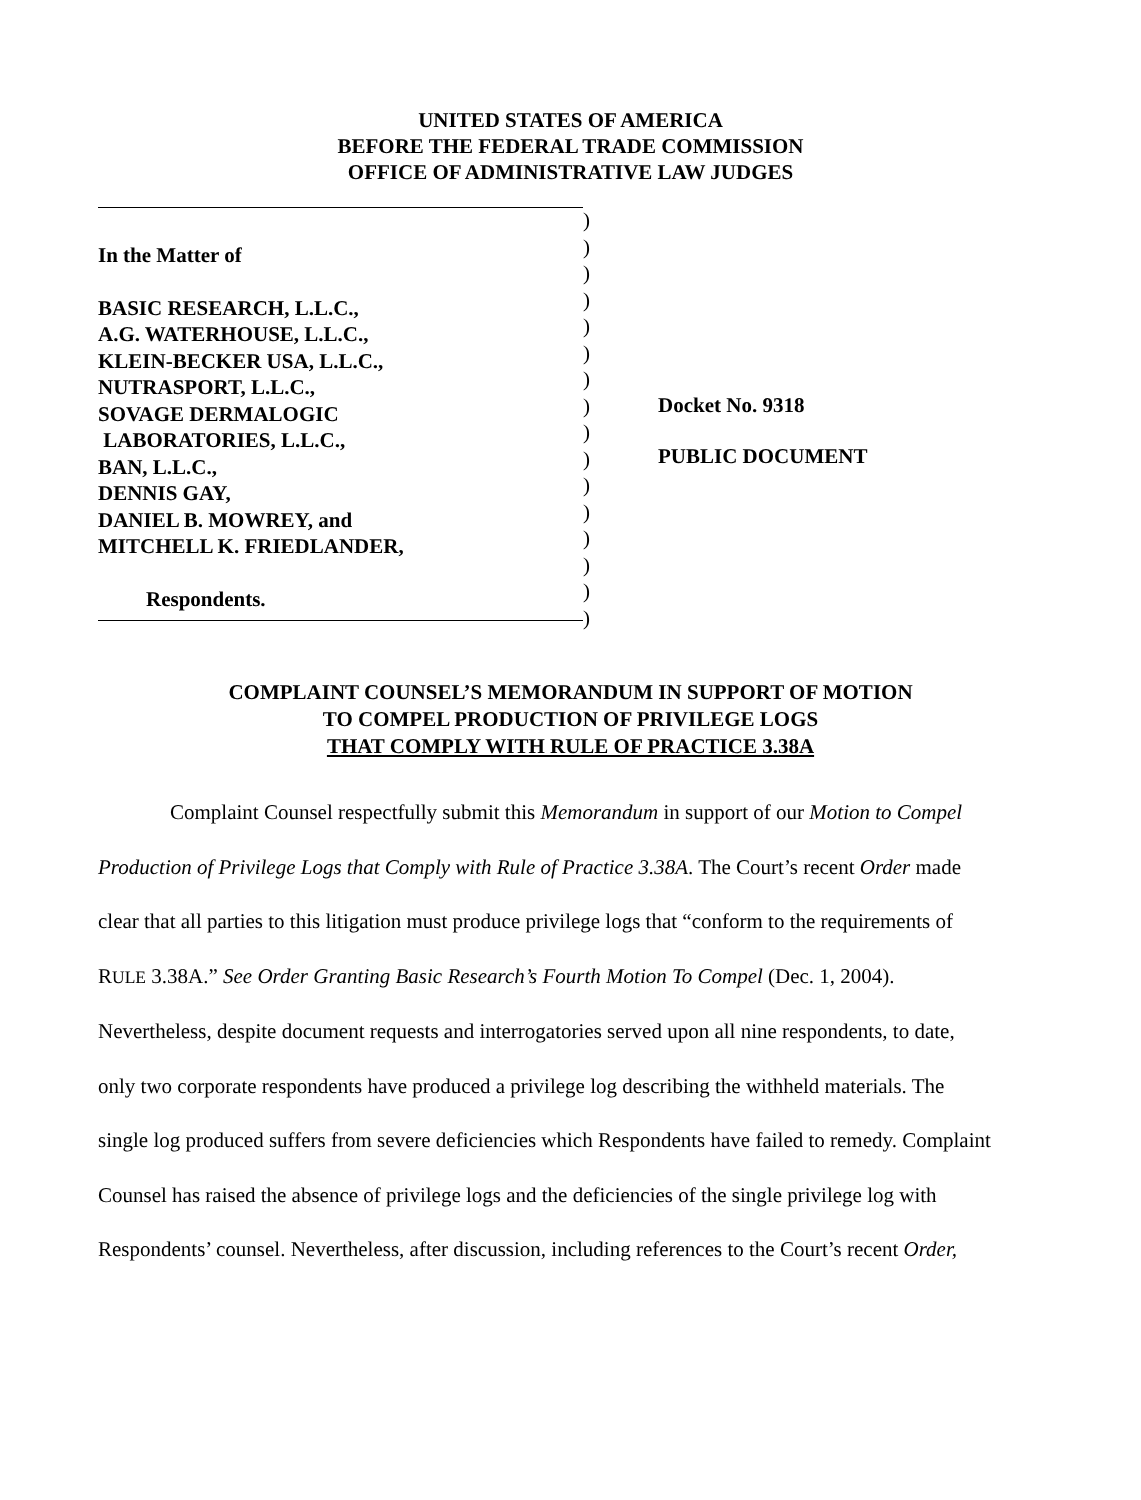UNITED STATES OF AMERICA
BEFORE THE FEDERAL TRADE COMMISSION
OFFICE OF ADMINISTRATIVE LAW JUDGES
In the Matter of
BASIC RESEARCH, L.L.C.,
A.G. WATERHOUSE, L.L.C.,
KLEIN-BECKER USA, L.L.C.,
NUTRASPORT, L.L.C.,
SOVAGE DERMALOGIC
LABORATORIES, L.L.C.,
BAN, L.L.C.,
DENNIS GAY,
DANIEL B. MOWREY, and
MITCHELL K. FRIEDLANDER,
Respondents.
)
)
)
)
)
)
)
)
)
)
)
)
)
)
)
)
Docket No. 9318
PUBLIC DOCUMENT
COMPLAINT COUNSEL’S MEMORANDUM IN SUPPORT OF MOTION
TO COMPEL PRODUCTION OF PRIVILEGE LOGS
THAT COMPLY WITH RULE OF PRACTICE 3.38A
Complaint Counsel respectfully submit this Memorandum in support of our Motion to Compel Production of Privilege Logs that Comply with Rule of Practice 3.38A. The Court’s recent Order made clear that all parties to this litigation must produce privilege logs that “conform to the requirements of RULE 3.38A.” See Order Granting Basic Research’s Fourth Motion To Compel (Dec. 1, 2004). Nevertheless, despite document requests and interrogatories served upon all nine respondents, to date, only two corporate respondents have produced a privilege log describing the withheld materials. The single log produced suffers from severe deficiencies which Respondents have failed to remedy. Complaint Counsel has raised the absence of privilege logs and the deficiencies of the single privilege log with Respondents’ counsel. Nevertheless, after discussion, including references to the Court’s recent Order,